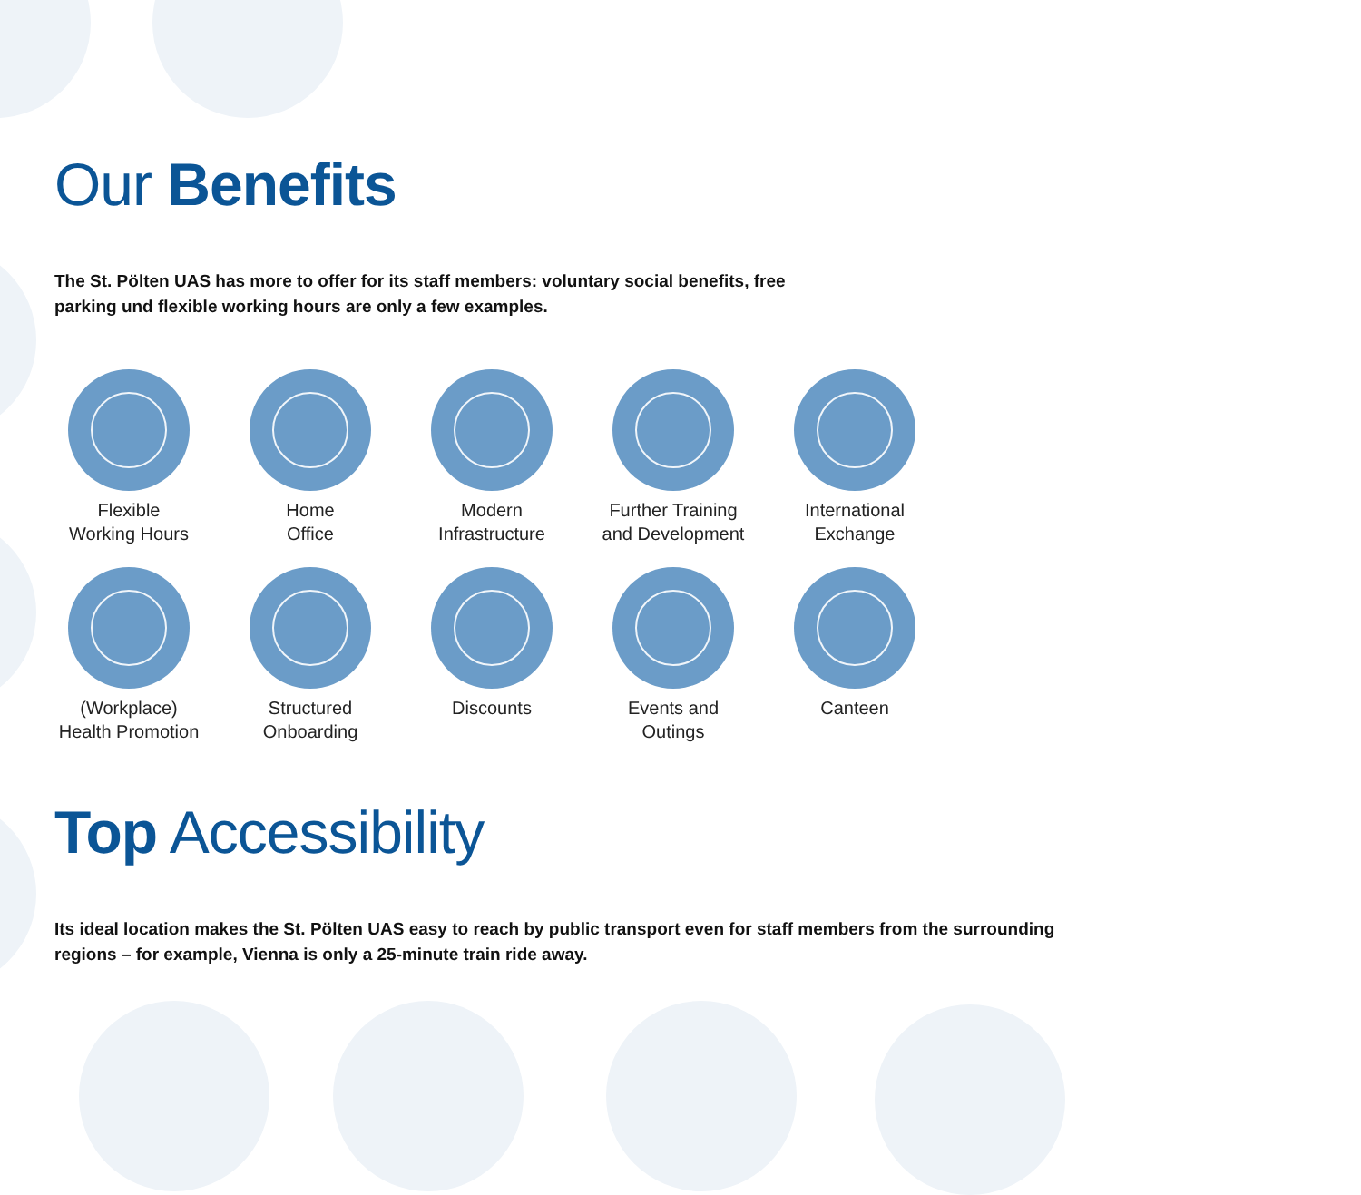Our Benefits
The St. Pölten UAS has more to offer for its staff members: voluntary social benefits, free
parking und flexible working hours are only a few examples.
Flexible
Working Hours
Home
Office
Modern
Infrastructure
Further Training
and Development
International
Exchange
(Workplace)
Health Promotion
Structured
Onboarding
Discounts
Events and
Outings
Canteen
Top Accessibility
Its ideal location makes the St. Pölten UAS easy to reach by public transport even for staff members from the surrounding
regions – for example, Vienna is only a 25-minute train ride away.